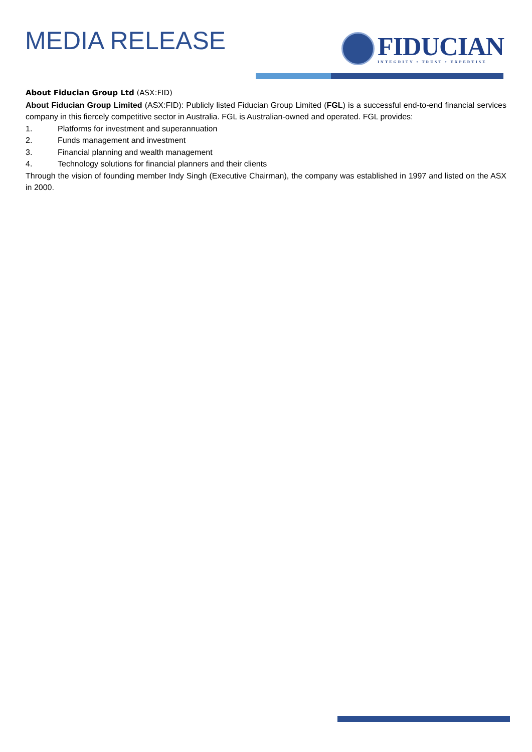MEDIA RELEASE
FIDUCIAN
INTEGRITY • TRUST • EXPERTISE
About Fiducian Group Ltd (ASX:FID)
About Fiducian Group Limited (ASX:FID): Publicly listed Fiducian Group Limited (FGL) is a successful end-to-end financial services company in this fiercely competitive sector in Australia. FGL is Australian-owned and operated. FGL provides:
1. Platforms for investment and superannuation
2. Funds management and investment
3. Financial planning and wealth management
4. Technology solutions for financial planners and their clients
Through the vision of founding member Indy Singh (Executive Chairman), the company was established in 1997 and listed on the ASX in 2000.